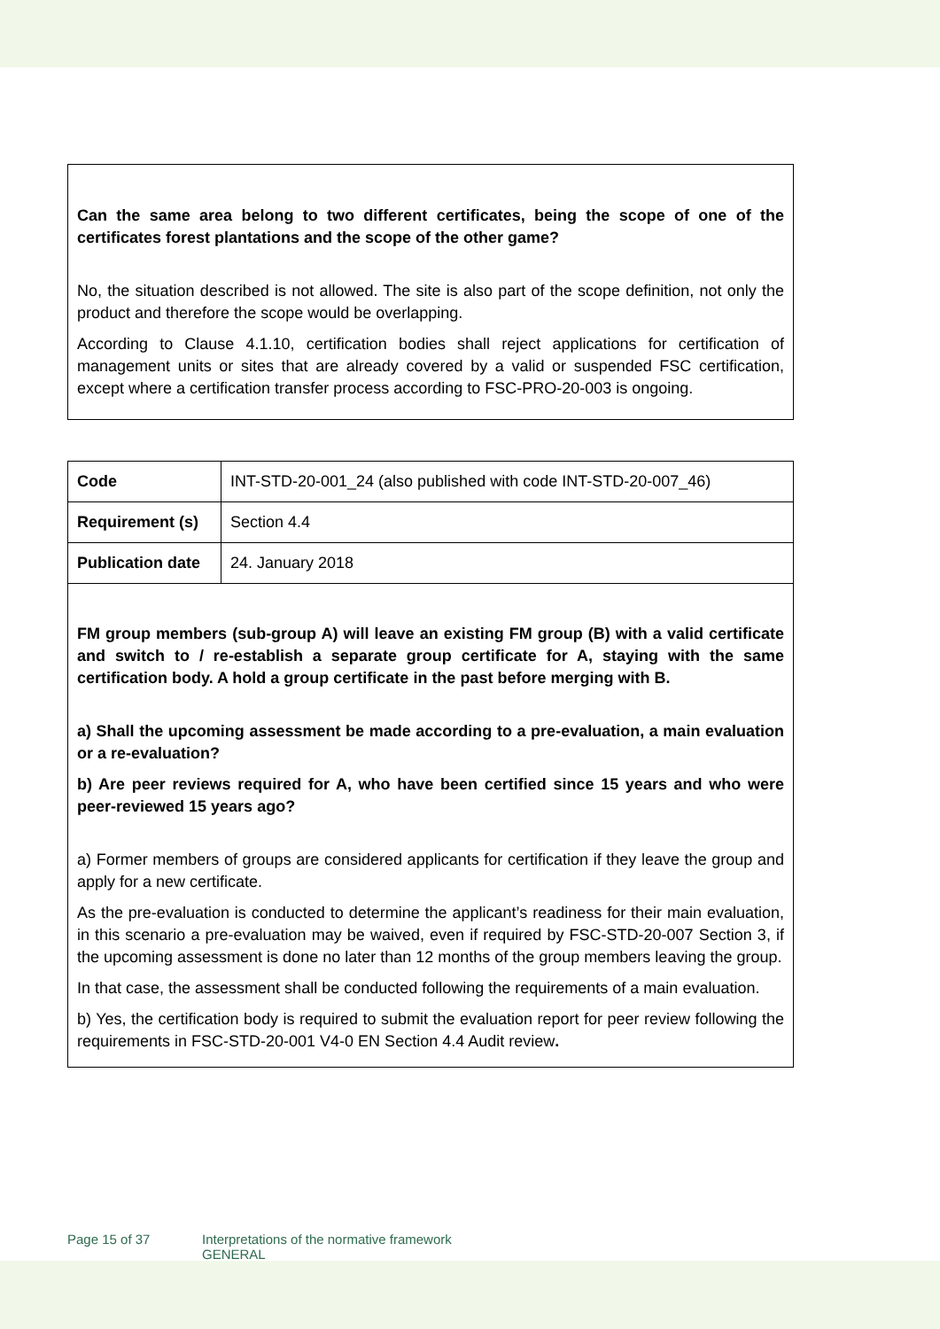Can the same area belong to two different certificates, being the scope of one of the certificates forest plantations and the scope of the other game?
No, the situation described is not allowed. The site is also part of the scope definition, not only the product and therefore the scope would be overlapping.
According to Clause 4.1.10, certification bodies shall reject applications for certification of management units or sites that are already covered by a valid or suspended FSC certification, except where a certification transfer process according to FSC-PRO-20-003 is ongoing.
| Code | INT-STD-20-001_24 (also published with code INT-STD-20-007_46) |
| Requirement (s) | Section 4.4 |
| Publication date | 24. January 2018 |
FM group members (sub-group A) will leave an existing FM group (B) with a valid certificate and switch to / re-establish a separate group certificate for A, staying with the same certification body. A hold a group certificate in the past before merging with B.
a) Shall the upcoming assessment be made according to a pre-evaluation, a main evaluation or a re-evaluation?
b) Are peer reviews required for A, who have been certified since 15 years and who were peer-reviewed 15 years ago?
a) Former members of groups are considered applicants for certification if they leave the group and apply for a new certificate.
As the pre-evaluation is conducted to determine the applicant’s readiness for their main evaluation, in this scenario a pre-evaluation may be waived, even if required by FSC-STD-20-007 Section 3, if the upcoming assessment is done no later than 12 months of the group members leaving the group.
In that case, the assessment shall be conducted following the requirements of a main evaluation.
b) Yes, the certification body is required to submit the evaluation report for peer review following the requirements in FSC-STD-20-001 V4-0 EN Section 4.4 Audit review.
Page 15 of 37 Interpretations of the normative framework
GENERAL